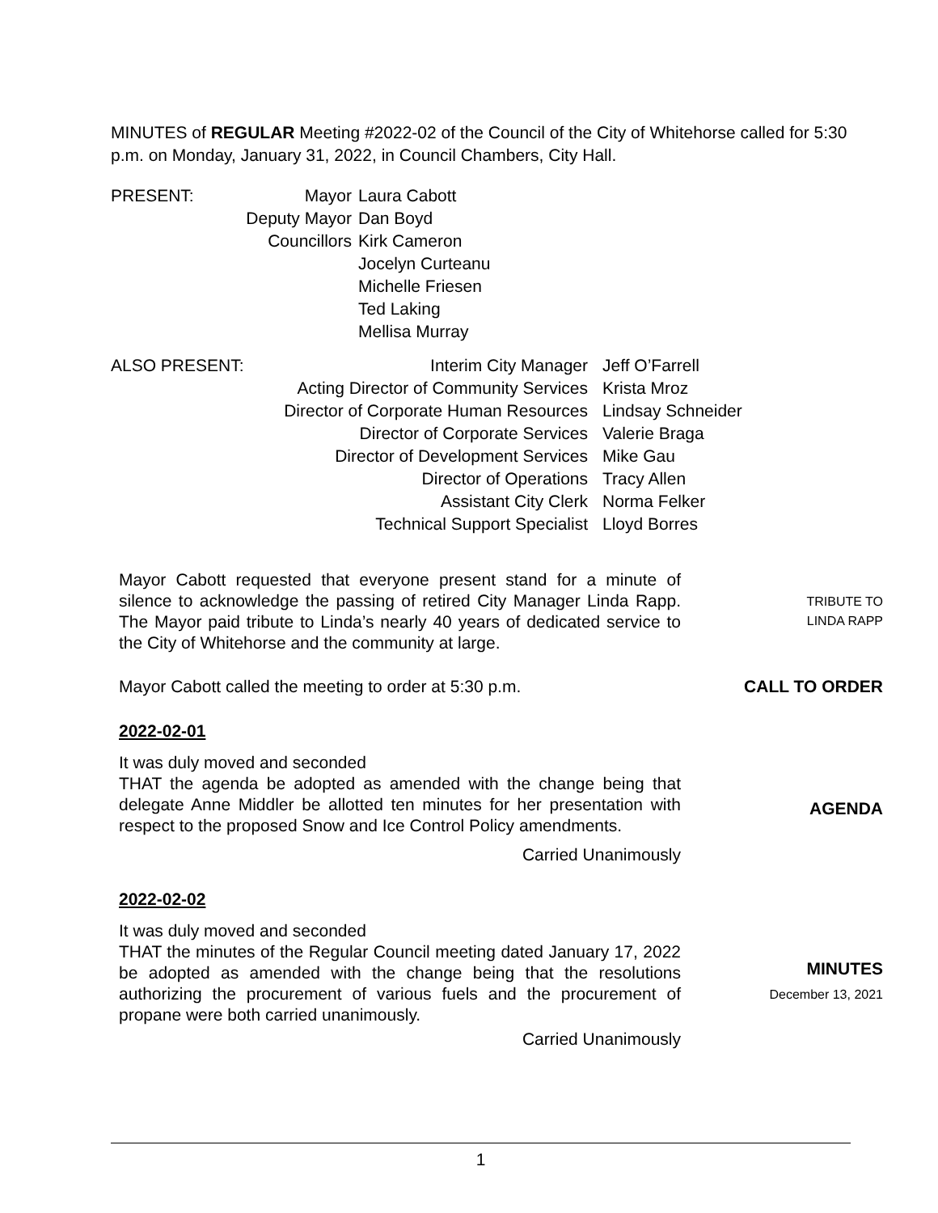MINUTES of REGULAR Meeting #2022-02 of the Council of the City of Whitehorse called for 5:30 p.m. on Monday, January 31, 2022, in Council Chambers, City Hall.
| PRESENT: | Mayor | Laura Cabott |
| | Deputy Mayor | Dan Boyd |
| | Councillors | Kirk Cameron |
| | | Jocelyn Curteanu |
| | | Michelle Friesen |
| | | Ted Laking |
| | | Mellisa Murray |
| ALSO PRESENT: | Interim City Manager | Jeff O’Farrell |
| | Acting Director of Community Services | Krista Mroz |
| | Director of Corporate Human Resources | Lindsay Schneider |
| | Director of Corporate Services | Valerie Braga |
| | Director of Development Services | Mike Gau |
| | Director of Operations | Tracy Allen |
| | Assistant City Clerk | Norma Felker |
| | Technical Support Specialist | Lloyd Borres |
Mayor Cabott requested that everyone present stand for a minute of silence to acknowledge the passing of retired City Manager Linda Rapp. The Mayor paid tribute to Linda’s nearly 40 years of dedicated service to the City of Whitehorse and the community at large.
TRIBUTE TO
LINDA RAPP
Mayor Cabott called the meeting to order at 5:30 p.m.
CALL TO ORDER
2022-02-01
It was duly moved and seconded
THAT the agenda be adopted as amended with the change being that delegate Anne Middler be allotted ten minutes for her presentation with respect to the proposed Snow and Ice Control Policy amendments.
Carried Unanimously
AGENDA
2022-02-02
It was duly moved and seconded
THAT the minutes of the Regular Council meeting dated January 17, 2022 be adopted as amended with the change being that the resolutions authorizing the procurement of various fuels and the procurement of propane were both carried unanimously.
Carried Unanimously
MINUTES
December 13, 2021
1